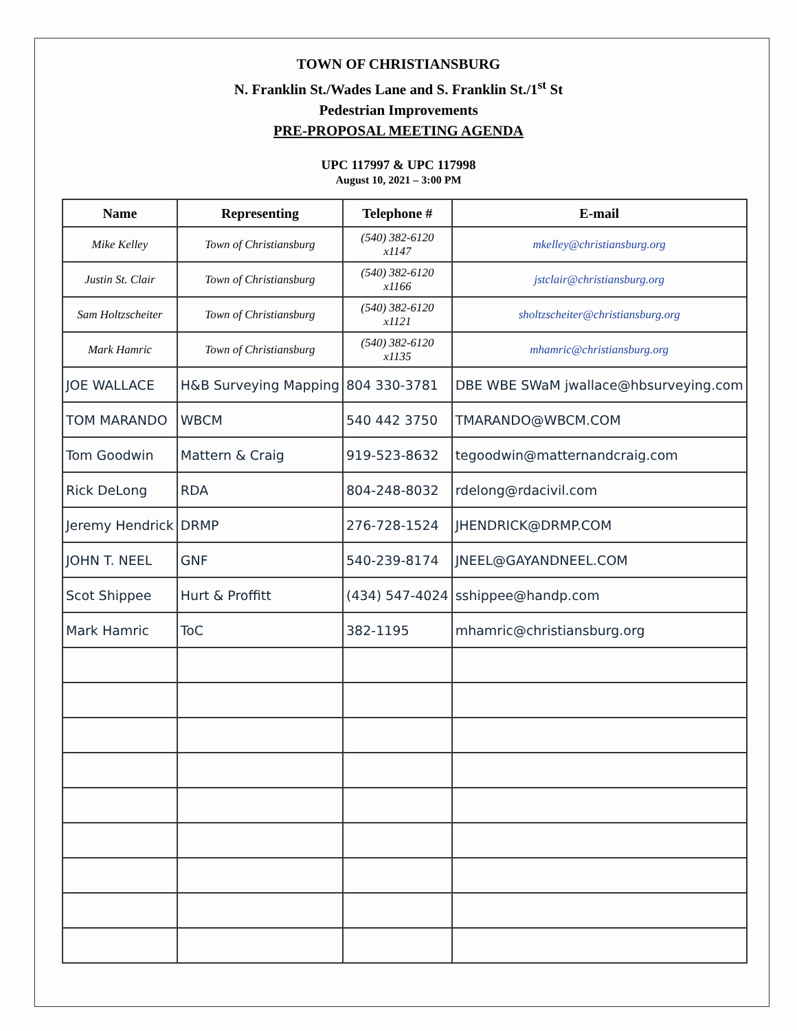TOWN OF CHRISTIANSBURG
N. Franklin St./Wades Lane and S. Franklin St./1<sup>st</sup> St
Pedestrian Improvements
PRE-PROPOSAL MEETING AGENDA
UPC 117997 & UPC 117998
August 10, 2021 – 3:00 PM
| Name | Representing | Telephone # | E-mail |
| --- | --- | --- | --- |
| Mike Kelley | Town of Christiansburg | (540) 382-6120 x1147 | mkelley@christiansburg.org |
| Justin St. Clair | Town of Christiansburg | (540) 382-6120 x1166 | jstclair@christiansburg.org |
| Sam Holtzscheiter | Town of Christiansburg | (540) 382-6120 x1121 | sholtzscheiter@christiansburg.org |
| Mark Hamric | Town of Christiansburg | (540) 382-6120 x1135 | mhamric@christiansburg.org |
| JOE WALLACE | H&B Surveying Mapping | 804 330-3781 | DBE WBE SWaM jwallace@hbsurveying.com |
| TOM MARANDO | WBCM | 540 442 3750 | TMARANDO@WBCM.COM |
| Tom Goodwin | Mattern & Craig | 919-523-8632 | tegoodwin@matternandcraig.com |
| Rick DeLong | RDA | 804-248-8032 | rdelong@rdacivil.com |
| Jeremy Hendrick | DRMP | 276-728-1524 | JHENDRICK@DRMP.COM |
| JOHN T. NEEL | GNF | 540-239-8174 | JNEEL@GAYANDNEEL.COM |
| Scot Shippee | Hurt & Proffitt | (434) 547-4024 | sshippee@handp.com |
| Mark Hamric | ToC | 382-1195 | mhamric@christiansburg.org |